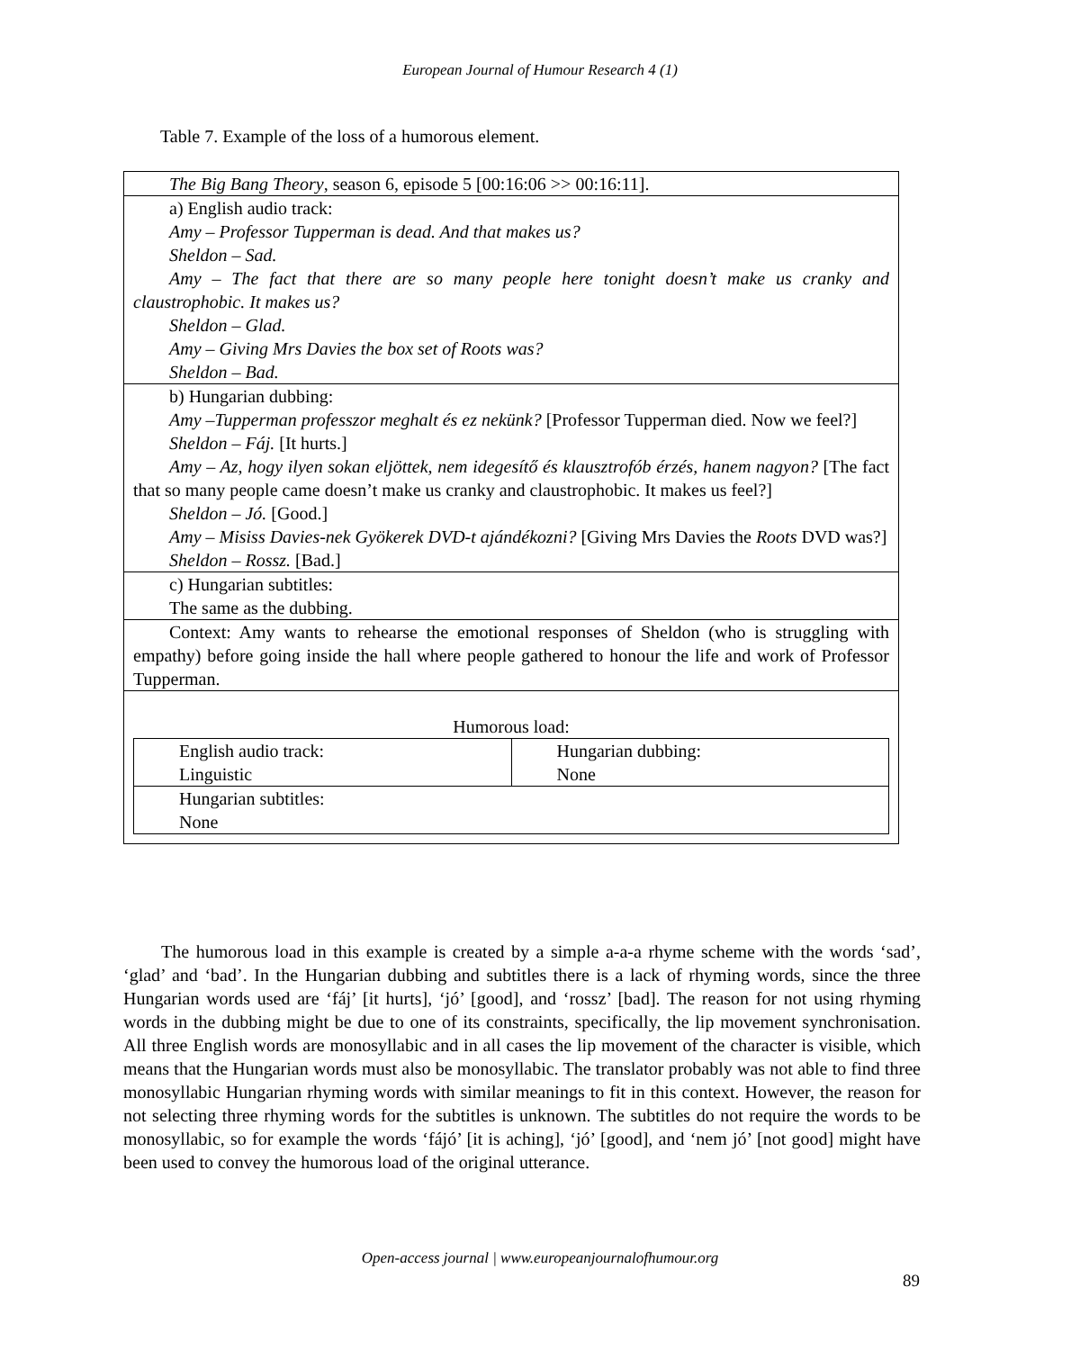European Journal of Humour Research 4 (1)
Table 7. Example of the loss of a humorous element.
| The Big Bang Theory , season 6, episode 5 [00:16:06 >> 00:16:11]. |
| a) English audio track: Amy – Professor Tupperman is dead. And that makes us? Sheldon – Sad. Amy – The fact that there are so many people here tonight doesn’t make us cranky and claustrophobic. It makes us? Sheldon – Glad. Amy – Giving Mrs Davies the box set of Roots was? Sheldon – Bad. |
| b) Hungarian dubbing: Amy –Tupperman professzor meghalt és ez nekünk? [Professor Tupperman died. Now we feel?] Sheldon – Fáj. [It hurts.] Amy – Az, hogy ilyen sokan eljöttek, nem idegesítő és klausztrofób érzés, hanem nagyon? [The fact that so many people came doesn’t make us cranky and claustrophobic. It makes us feel?] Sheldon – Jó. [Good.] Amy – Misiss Davies-nek Gyökerek DVD-t ajándékozni? [Giving Mrs Davies the Roots DVD was?] Sheldon – Rossz. [Bad.] |
| c) Hungarian subtitles: The same as the dubbing. |
| Context: Amy wants to rehearse the emotional responses of Sheldon (who is struggling with empathy) before going inside the hall where people gathered to honour the life and work of Professor Tupperman. |
| Humorous load: / English audio track: Linguistic / Hungarian dubbing: None / / Hungarian subtitles: None / / |
The humorous load in this example is created by a simple a-a-a rhyme scheme with the words ‘sad’, ‘glad’ and ‘bad’. In the Hungarian dubbing and subtitles there is a lack of rhyming words, since the three Hungarian words used are ‘fáj’ [it hurts], ‘jó’ [good], and ‘rossz’ [bad]. The reason for not using rhyming words in the dubbing might be due to one of its constraints, specifically, the lip movement synchronisation. All three English words are monosyllabic and in all cases the lip movement of the character is visible, which means that the Hungarian words must also be monosyllabic. The translator probably was not able to find three monosyllabic Hungarian rhyming words with similar meanings to fit in this context. However, the reason for not selecting three rhyming words for the subtitles is unknown. The subtitles do not require the words to be monosyllabic, so for example the words ‘fájó’ [it is aching], ‘jó’ [good], and ‘nem jó’ [not good] might have been used to convey the humorous load of the original utterance.
Open-access journal | www.europeanjournalofhumour.org
89